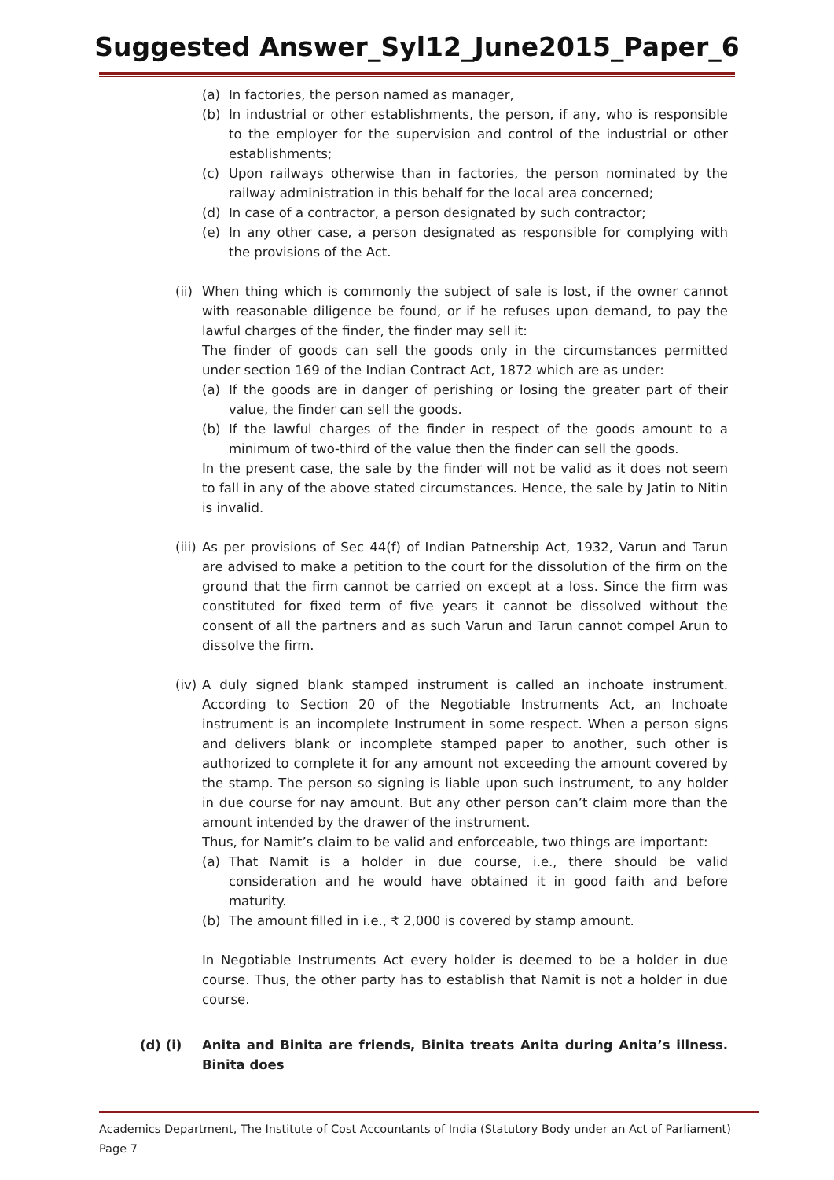Suggested Answer_Syl12_June2015_Paper_6
(a) In factories, the person named as manager,
(b) In industrial or other establishments, the person, if any, who is responsible to the employer for the supervision and control of the industrial or other establishments;
(c) Upon railways otherwise than in factories, the person nominated by the railway administration in this behalf for the local area concerned;
(d) In case of a contractor, a person designated by such contractor;
(e) In any other case, a person designated as responsible for complying with the provisions of the Act.
(ii)
When thing which is commonly the subject of sale is lost, if the owner cannot with reasonable diligence be found, or if he refuses upon demand, to pay the lawful charges of the finder, the finder may sell it:
The finder of goods can sell the goods only in the circumstances permitted under section 169 of the Indian Contract Act, 1872 which are as under:
(a) If the goods are in danger of perishing or losing the greater part of their value, the finder can sell the goods.
(b) If the lawful charges of the finder in respect of the goods amount to a minimum of two-third of the value then the finder can sell the goods.
In the present case, the sale by the finder will not be valid as it does not seem to fall in any of the above stated circumstances. Hence, the sale by Jatin to Nitin is invalid.
(iii)
As per provisions of Sec 44(f) of Indian Patnership Act, 1932, Varun and Tarun are advised to make a petition to the court for the dissolution of the firm on the ground that the firm cannot be carried on except at a loss. Since the firm was constituted for fixed term of five years it cannot be dissolved without the consent of all the partners and as such Varun and Tarun cannot compel Arun to dissolve the firm.
(iv)
A duly signed blank stamped instrument is called an inchoate instrument. According to Section 20 of the Negotiable Instruments Act, an Inchoate instrument is an incomplete Instrument in some respect. When a person signs and delivers blank or incomplete stamped paper to another, such other is authorized to complete it for any amount not exceeding the amount covered by the stamp. The person so signing is liable upon such instrument, to any holder in due course for nay amount. But any other person can’t claim more than the amount intended by the drawer of the instrument.
Thus, for Namit’s claim to be valid and enforceable, two things are important:
(a) That Namit is a holder in due course, i.e., there should be valid consideration and he would have obtained it in good faith and before maturity.
(b) The amount filled in i.e., ₹ 2,000 is covered by stamp amount.
In Negotiable Instruments Act every holder is deemed to be a holder in due course. Thus, the other party has to establish that Namit is not a holder in due course.
(d) (i) Anita and Binita are friends, Binita treats Anita during Anita’s illness. Binita does
Academics Department, The Institute of Cost Accountants of India (Statutory Body under an Act of Parliament) Page 7